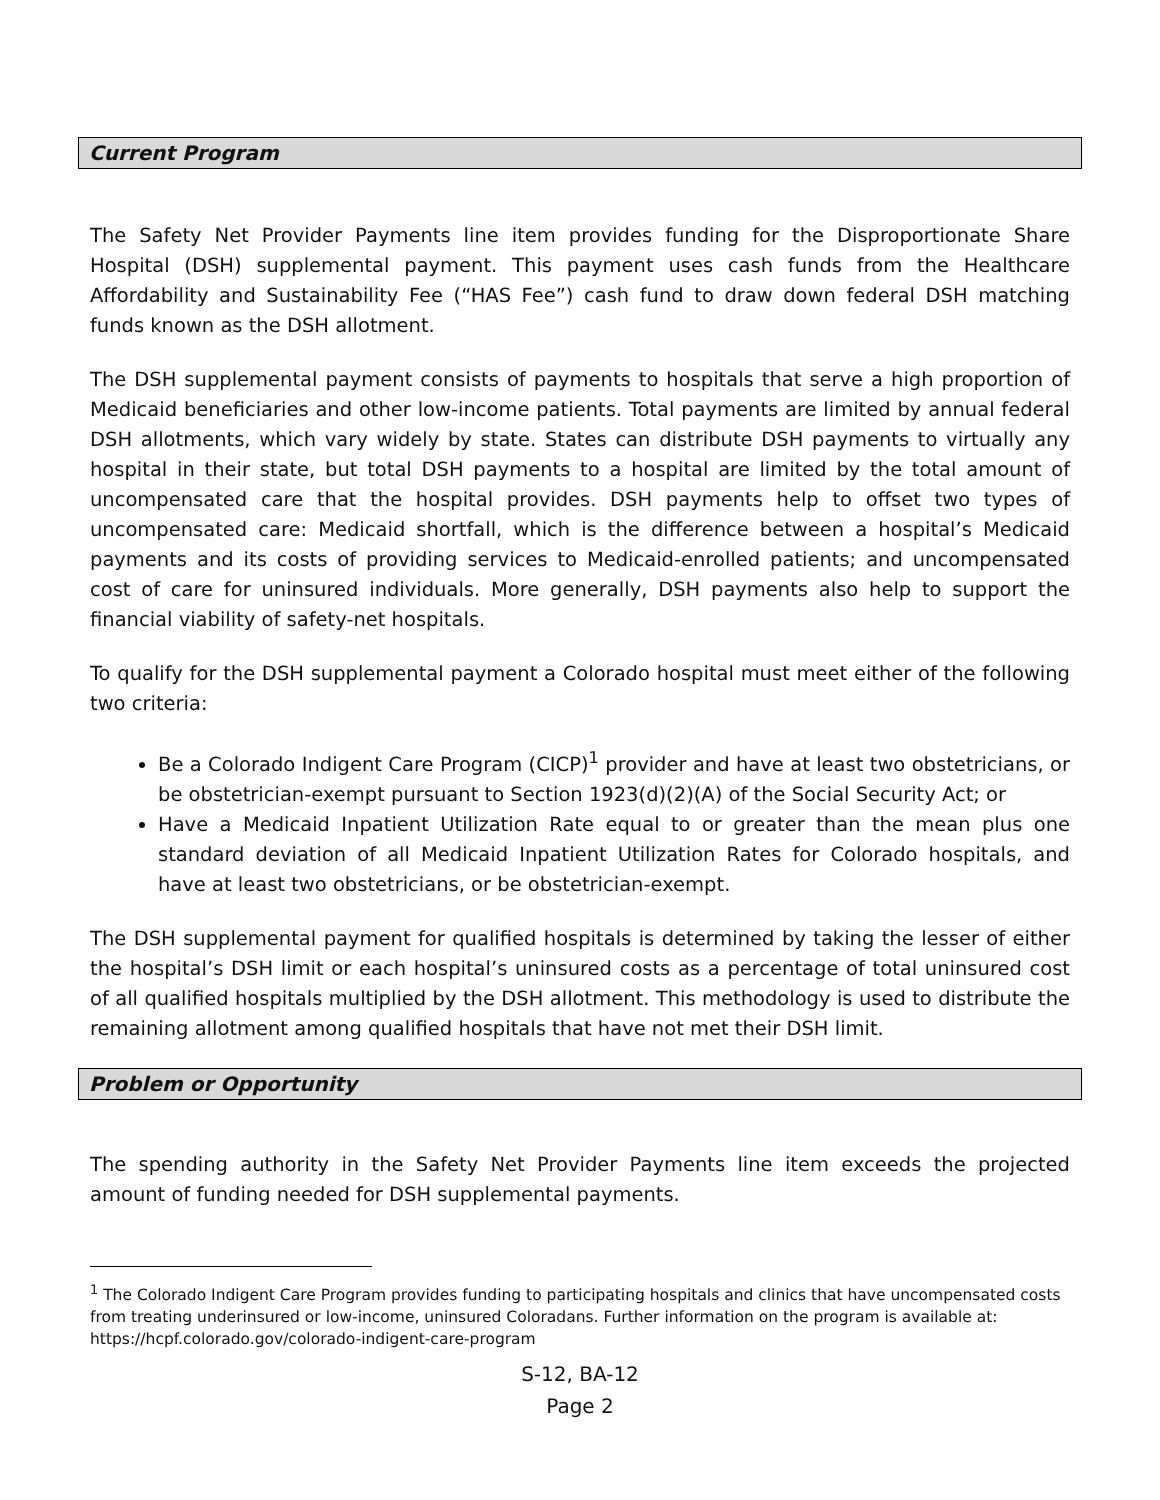Current Program
The Safety Net Provider Payments line item provides funding for the Disproportionate Share Hospital (DSH) supplemental payment. This payment uses cash funds from the Healthcare Affordability and Sustainability Fee (“HAS Fee”) cash fund to draw down federal DSH matching funds known as the DSH allotment.
The DSH supplemental payment consists of payments to hospitals that serve a high proportion of Medicaid beneficiaries and other low-income patients. Total payments are limited by annual federal DSH allotments, which vary widely by state. States can distribute DSH payments to virtually any hospital in their state, but total DSH payments to a hospital are limited by the total amount of uncompensated care that the hospital provides. DSH payments help to offset two types of uncompensated care: Medicaid shortfall, which is the difference between a hospital’s Medicaid payments and its costs of providing services to Medicaid-enrolled patients; and uncompensated cost of care for uninsured individuals. More generally, DSH payments also help to support the financial viability of safety-net hospitals.
To qualify for the DSH supplemental payment a Colorado hospital must meet either of the following two criteria:
Be a Colorado Indigent Care Program (CICP)<sup>1</sup> provider and have at least two obstetricians, or be obstetrician-exempt pursuant to Section 1923(d)(2)(A) of the Social Security Act; or
Have a Medicaid Inpatient Utilization Rate equal to or greater than the mean plus one standard deviation of all Medicaid Inpatient Utilization Rates for Colorado hospitals, and have at least two obstetricians, or be obstetrician-exempt.
The DSH supplemental payment for qualified hospitals is determined by taking the lesser of either the hospital’s DSH limit or each hospital’s uninsured costs as a percentage of total uninsured cost of all qualified hospitals multiplied by the DSH allotment. This methodology is used to distribute the remaining allotment among qualified hospitals that have not met their DSH limit.
Problem or Opportunity
The spending authority in the Safety Net Provider Payments line item exceeds the projected amount of funding needed for DSH supplemental payments.
<sup>1</sup> The Colorado Indigent Care Program provides funding to participating hospitals and clinics that have uncompensated costs from treating underinsured or low-income, uninsured Coloradans. Further information on the program is available at: https://hcpf.colorado.gov/colorado-indigent-care-program
S-12, BA-12
Page 2